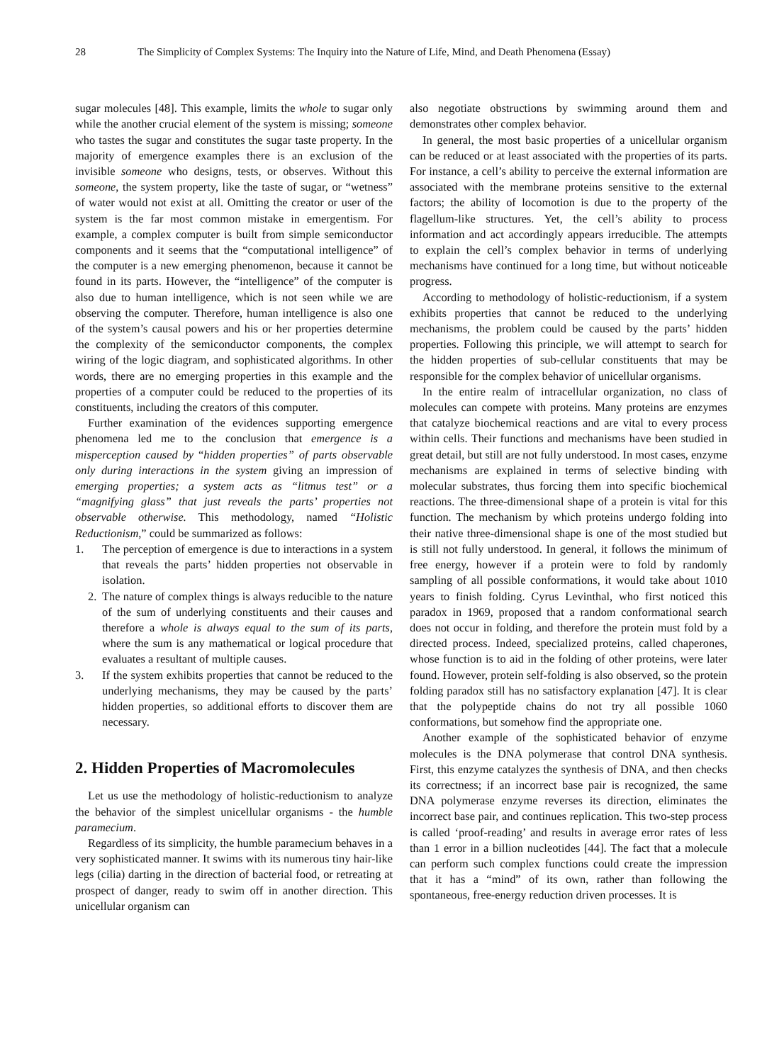28 The Simplicity of Complex Systems: The Inquiry into the Nature of Life, Mind, and Death Phenomena (Essay)
sugar molecules [48]. This example, limits the whole to sugar only while the another crucial element of the system is missing; someone who tastes the sugar and constitutes the sugar taste property. In the majority of emergence examples there is an exclusion of the invisible someone who designs, tests, or observes. Without this someone, the system property, like the taste of sugar, or “wetness” of water would not exist at all. Omitting the creator or user of the system is the far most common mistake in emergentism. For example, a complex computer is built from simple semiconductor components and it seems that the “computational intelligence” of the computer is a new emerging phenomenon, because it cannot be found in its parts. However, the “intelligence” of the computer is also due to human intelligence, which is not seen while we are observing the computer. Therefore, human intelligence is also one of the system’s causal powers and his or her properties determine the complexity of the semiconductor components, the complex wiring of the logic diagram, and sophisticated algorithms. In other words, there are no emerging properties in this example and the properties of a computer could be reduced to the properties of its constituents, including the creators of this computer.
Further examination of the evidences supporting emergence phenomena led me to the conclusion that emergence is a misperception caused by “hidden properties” of parts observable only during interactions in the system giving an impression of emerging properties; a system acts as “litmus test” or a “magnifying glass” that just reveals the parts’ properties not observable otherwise. This methodology, named “Holistic Reductionism,” could be summarized as follows:
1. The perception of emergence is due to interactions in a system that reveals the parts’ hidden properties not observable in isolation.
2. The nature of complex things is always reducible to the nature of the sum of underlying constituents and their causes and therefore a whole is always equal to the sum of its parts, where the sum is any mathematical or logical procedure that evaluates a resultant of multiple causes.
3. If the system exhibits properties that cannot be reduced to the underlying mechanisms, they may be caused by the parts’ hidden properties, so additional efforts to discover them are necessary.
2. Hidden Properties of Macromolecules
Let us use the methodology of holistic-reductionism to analyze the behavior of the simplest unicellular organisms - the humble paramecium.
Regardless of its simplicity, the humble paramecium behaves in a very sophisticated manner. It swims with its numerous tiny hair-like legs (cilia) darting in the direction of bacterial food, or retreating at prospect of danger, ready to swim off in another direction. This unicellular organism can
also negotiate obstructions by swimming around them and demonstrates other complex behavior.
In general, the most basic properties of a unicellular organism can be reduced or at least associated with the properties of its parts. For instance, a cell’s ability to perceive the external information are associated with the membrane proteins sensitive to the external factors; the ability of locomotion is due to the property of the flagellum-like structures. Yet, the cell’s ability to process information and act accordingly appears irreducible. The attempts to explain the cell’s complex behavior in terms of underlying mechanisms have continued for a long time, but without noticeable progress.
According to methodology of holistic-reductionism, if a system exhibits properties that cannot be reduced to the underlying mechanisms, the problem could be caused by the parts’ hidden properties. Following this principle, we will attempt to search for the hidden properties of sub-cellular constituents that may be responsible for the complex behavior of unicellular organisms.
In the entire realm of intracellular organization, no class of molecules can compete with proteins. Many proteins are enzymes that catalyze biochemical reactions and are vital to every process within cells. Their functions and mechanisms have been studied in great detail, but still are not fully understood. In most cases, enzyme mechanisms are explained in terms of selective binding with molecular substrates, thus forcing them into specific biochemical reactions. The three-dimensional shape of a protein is vital for this function. The mechanism by which proteins undergo folding into their native three-dimensional shape is one of the most studied but is still not fully understood. In general, it follows the minimum of free energy, however if a protein were to fold by randomly sampling of all possible conformations, it would take about 1010 years to finish folding. Cyrus Levinthal, who first noticed this paradox in 1969, proposed that a random conformational search does not occur in folding, and therefore the protein must fold by a directed process. Indeed, specialized proteins, called chaperones, whose function is to aid in the folding of other proteins, were later found. However, protein self-folding is also observed, so the protein folding paradox still has no satisfactory explanation [47]. It is clear that the polypeptide chains do not try all possible 1060 conformations, but somehow find the appropriate one.
Another example of the sophisticated behavior of enzyme molecules is the DNA polymerase that control DNA synthesis. First, this enzyme catalyzes the synthesis of DNA, and then checks its correctness; if an incorrect base pair is recognized, the same DNA polymerase enzyme reverses its direction, eliminates the incorrect base pair, and continues replication. This two-step process is called ‘proof-reading’ and results in average error rates of less than 1 error in a billion nucleotides [44]. The fact that a molecule can perform such complex functions could create the impression that it has a “mind” of its own, rather than following the spontaneous, free-energy reduction driven processes. It is